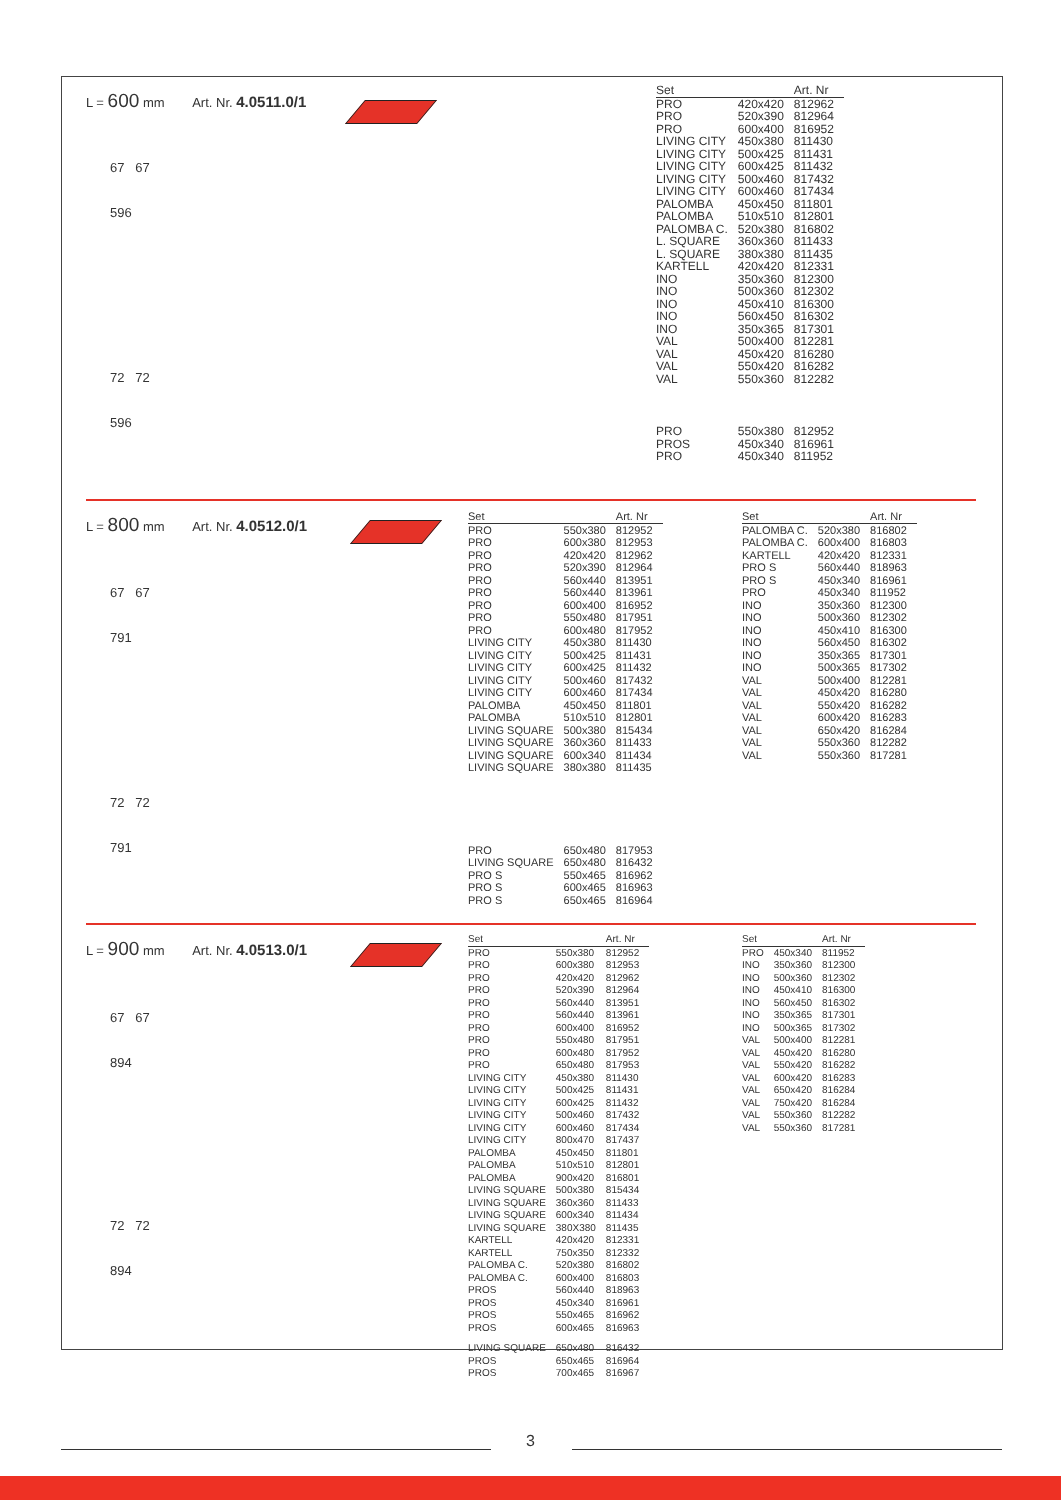L = 600 mm Art. Nr. 4.0511.0/1
67 67
596
72 72
596
| Set | | Art. Nr |
| --- | --- | --- |
| PRO | 420x420 | 812962 |
| PRO | 520x390 | 812964 |
| PRO | 600x400 | 816952 |
| LIVING CITY | 450x380 | 811430 |
| LIVING CITY | 500x425 | 811431 |
| LIVING CITY | 600x425 | 811432 |
| LIVING CITY | 500x460 | 817432 |
| LIVING CITY | 600x460 | 817434 |
| PALOMBA | 450x450 | 811801 |
| PALOMBA | 510x510 | 812801 |
| PALOMBA C. | 520x380 | 816802 |
| L. SQUARE | 360x360 | 811433 |
| L. SQUARE | 380x380 | 811435 |
| KARTELL | 420x420 | 812331 |
| INO | 350x360 | 812300 |
| INO | 500x360 | 812302 |
| INO | 450x410 | 816300 |
| INO | 560x450 | 816302 |
| INO | 350x365 | 817301 |
| VAL | 500x400 | 812281 |
| VAL | 450x420 | 816280 |
| VAL | 550x420 | 816282 |
| VAL | 550x360 | 812282 |
| PRO | 550x380 | 812952 |
| PROS | 450x340 | 816961 |
| PRO | 450x340 | 811952 |
L = 800 mm Art. Nr. 4.0512.0/1
67 67
791
72 72
791
| Set | | Art. Nr |
| --- | --- | --- |
| PRO | 550x380 | 812952 |
| PRO | 600x380 | 812953 |
| PRO | 420x420 | 812962 |
| PRO | 520x390 | 812964 |
| PRO | 560x440 | 813951 |
| PRO | 560x440 | 813961 |
| PRO | 600x400 | 816952 |
| PRO | 550x480 | 817951 |
| PRO | 600x480 | 817952 |
| LIVING CITY | 450x380 | 811430 |
| LIVING CITY | 500x425 | 811431 |
| LIVING CITY | 600x425 | 811432 |
| LIVING CITY | 500x460 | 817432 |
| LIVING CITY | 600x460 | 817434 |
| PALOMBA | 450x450 | 811801 |
| PALOMBA | 510x510 | 812801 |
| LIVING SQUARE | 500x380 | 815434 |
| LIVING SQUARE | 360x360 | 811433 |
| LIVING SQUARE | 600x340 | 811434 |
| LIVING SQUARE | 380x380 | 811435 |
| PRO | 650x480 | 817953 |
| LIVING SQUARE | 650x480 | 816432 |
| PRO S | 550x465 | 816962 |
| PRO S | 600x465 | 816963 |
| PRO S | 650x465 | 816964 |
| Set | | Art. Nr |
| --- | --- | --- |
| PALOMBA C. | 520x380 | 816802 |
| PALOMBA C. | 600x400 | 816803 |
| KARTELL | 420x420 | 812331 |
| PRO S | 560x440 | 818963 |
| PRO S | 450x340 | 816961 |
| PRO | 450x340 | 811952 |
| INO | 350x360 | 812300 |
| INO | 500x360 | 812302 |
| INO | 450x410 | 816300 |
| INO | 560x450 | 816302 |
| INO | 350x365 | 817301 |
| INO | 500x365 | 817302 |
| VAL | 500x400 | 812281 |
| VAL | 450x420 | 816280 |
| VAL | 550x420 | 816282 |
| VAL | 600x420 | 816283 |
| VAL | 650x420 | 816284 |
| VAL | 550x360 | 812282 |
| VAL | 550x360 | 817281 |
L = 900 mm Art. Nr. 4.0513.0/1
67 67
894
72 72
894
| Set | | Art. Nr |
| --- | --- | --- |
| PRO | 550x380 | 812952 |
| PRO | 600x380 | 812953 |
| PRO | 420x420 | 812962 |
| PRO | 520x390 | 812964 |
| PRO | 560x440 | 813951 |
| PRO | 560x440 | 813961 |
| PRO | 600x400 | 816952 |
| PRO | 550x480 | 817951 |
| PRO | 600x480 | 817952 |
| PRO | 650x480 | 817953 |
| LIVING CITY | 450x380 | 811430 |
| LIVING CITY | 500x425 | 811431 |
| LIVING CITY | 600x425 | 811432 |
| LIVING CITY | 500x460 | 817432 |
| LIVING CITY | 600x460 | 817434 |
| LIVING CITY | 800x470 | 817437 |
| PALOMBA | 450x450 | 811801 |
| PALOMBA | 510x510 | 812801 |
| PALOMBA | 900x420 | 816801 |
| LIVING SQUARE | 500x380 | 815434 |
| LIVING SQUARE | 360x360 | 811433 |
| LIVING SQUARE | 600x340 | 811434 |
| LIVING SQUARE | 380X380 | 811435 |
| KARTELL | 420x420 | 812331 |
| KARTELL | 750x350 | 812332 |
| PALOMBA C. | 520x380 | 816802 |
| PALOMBA C. | 600x400 | 816803 |
| PROS | 560x440 | 818963 |
| PROS | 450x340 | 816961 |
| PROS | 550x465 | 816962 |
| PROS | 600x465 | 816963 |
| LIVING SQUARE | 650x480 | 816432 |
| PROS | 650x465 | 816964 |
| PROS | 700x465 | 816967 |
| Set | | Art. Nr |
| --- | --- | --- |
| PRO | 450x340 | 811952 |
| INO | 350x360 | 812300 |
| INO | 500x360 | 812302 |
| INO | 450x410 | 816300 |
| INO | 560x450 | 816302 |
| INO | 350x365 | 817301 |
| INO | 500x365 | 817302 |
| VAL | 500x400 | 812281 |
| VAL | 450x420 | 816280 |
| VAL | 550x420 | 816282 |
| VAL | 600x420 | 816283 |
| VAL | 650x420 | 816284 |
| VAL | 750x420 | 816284 |
| VAL | 550x360 | 812282 |
| VAL | 550x360 | 817281 |
3